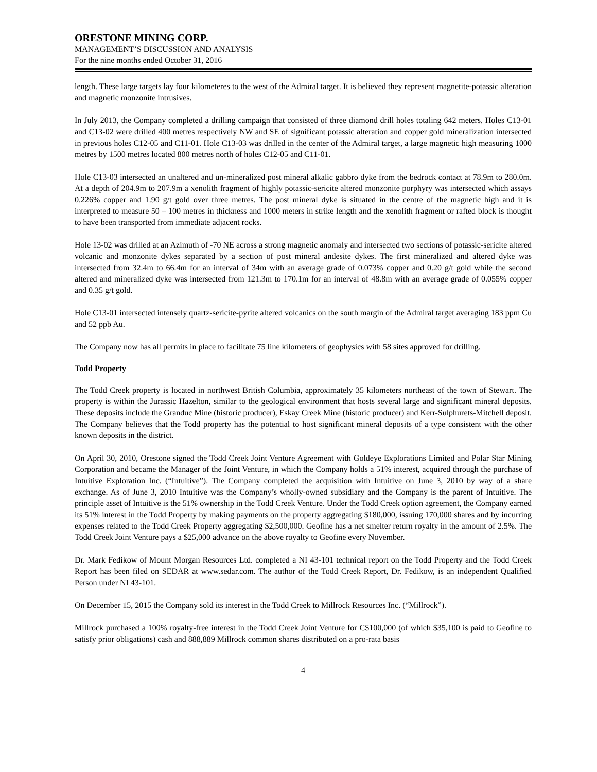ORESTONE MINING CORP.
MANAGEMENT’S DISCUSSION AND ANALYSIS
For the nine months ended October 31, 2016
length. These large targets lay four kilometeres to the west of the Admiral target. It is believed they represent magnetite-potassic alteration and magnetic monzonite intrusives.
In July 2013, the Company completed a drilling campaign that consisted of three diamond drill holes totaling 642 meters. Holes C13-01 and C13-02 were drilled 400 metres respectively NW and SE of significant potassic alteration and copper gold mineralization intersected in previous holes C12-05 and C11-01. Hole C13-03 was drilled in the center of the Admiral target, a large magnetic high measuring 1000 metres by 1500 metres located 800 metres north of holes C12-05 and C11-01.
Hole C13-03 intersected an unaltered and un-mineralized post mineral alkalic gabbro dyke from the bedrock contact at 78.9m to 280.0m. At a depth of 204.9m to 207.9m a xenolith fragment of highly potassic-sericite altered monzonite porphyry was intersected which assays 0.226% copper and 1.90 g/t gold over three metres. The post mineral dyke is situated in the centre of the magnetic high and it is interpreted to measure 50 – 100 metres in thickness and 1000 meters in strike length and the xenolith fragment or rafted block is thought to have been transported from immediate adjacent rocks.
Hole 13-02 was drilled at an Azimuth of -70 NE across a strong magnetic anomaly and intersected two sections of potassic-sericite altered volcanic and monzonite dykes separated by a section of post mineral andesite dykes. The first mineralized and altered dyke was intersected from 32.4m to 66.4m for an interval of 34m with an average grade of 0.073% copper and 0.20 g/t gold while the second altered and mineralized dyke was intersected from 121.3m to 170.1m for an interval of 48.8m with an average grade of 0.055% copper and 0.35 g/t gold.
Hole C13-01 intersected intensely quartz-sericite-pyrite altered volcanics on the south margin of the Admiral target averaging 183 ppm Cu and 52 ppb Au.
The Company now has all permits in place to facilitate 75 line kilometers of geophysics with 58 sites approved for drilling.
Todd Property
The Todd Creek property is located in northwest British Columbia, approximately 35 kilometers northeast of the town of Stewart. The property is within the Jurassic Hazelton, similar to the geological environment that hosts several large and significant mineral deposits. These deposits include the Granduc Mine (historic producer), Eskay Creek Mine (historic producer) and Kerr-Sulphurets-Mitchell deposit. The Company believes that the Todd property has the potential to host significant mineral deposits of a type consistent with the other known deposits in the district.
On April 30, 2010, Orestone signed the Todd Creek Joint Venture Agreement with Goldeye Explorations Limited and Polar Star Mining Corporation and became the Manager of the Joint Venture, in which the Company holds a 51% interest, acquired through the purchase of Intuitive Exploration Inc. (“Intuitive”). The Company completed the acquisition with Intuitive on June 3, 2010 by way of a share exchange. As of June 3, 2010 Intuitive was the Company’s wholly-owned subsidiary and the Company is the parent of Intuitive. The principle asset of Intuitive is the 51% ownership in the Todd Creek Venture. Under the Todd Creek option agreement, the Company earned its 51% interest in the Todd Property by making payments on the property aggregating $180,000, issuing 170,000 shares and by incurring expenses related to the Todd Creek Property aggregating $2,500,000. Geofine has a net smelter return royalty in the amount of 2.5%. The Todd Creek Joint Venture pays a $25,000 advance on the above royalty to Geofine every November.
Dr. Mark Fedikow of Mount Morgan Resources Ltd. completed a NI 43-101 technical report on the Todd Property and the Todd Creek Report has been filed on SEDAR at www.sedar.com. The author of the Todd Creek Report, Dr. Fedikow, is an independent Qualified Person under NI 43-101.
On December 15, 2015 the Company sold its interest in the Todd Creek to Millrock Resources Inc. (“Millrock”).
Millrock purchased a 100% royalty-free interest in the Todd Creek Joint Venture for C$100,000 (of which $35,100 is paid to Geofine to satisfy prior obligations) cash and 888,889 Millrock common shares distributed on a pro-rata basis
4